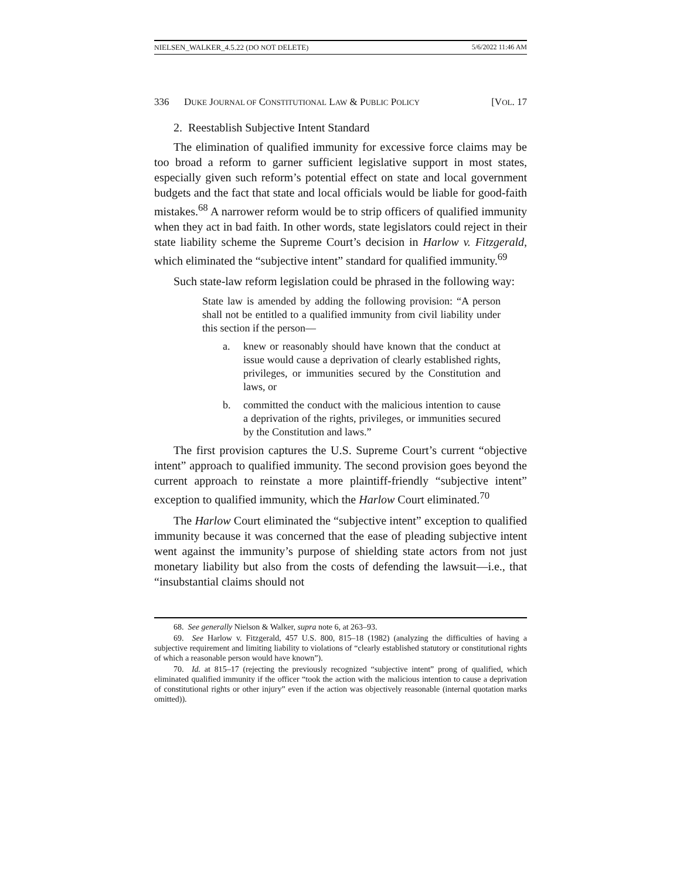NIELSEN_WALKER_4.5.22 (DO NOT DELETE) 5/6/2022 11:46 AM
336 DUKE JOURNAL OF CONSTITUTIONAL LAW & PUBLIC POLICY [VOL. 17
2. Reestablish Subjective Intent Standard
The elimination of qualified immunity for excessive force claims may be too broad a reform to garner sufficient legislative support in most states, especially given such reform’s potential effect on state and local government budgets and the fact that state and local officials would be liable for good-faith mistakes.<sup>68</sup> A narrower reform would be to strip officers of qualified immunity when they act in bad faith. In other words, state legislators could reject in their state liability scheme the Supreme Court’s decision in Harlow v. Fitzgerald, which eliminated the “subjective intent” standard for qualified immunity.<sup>69</sup>
Such state-law reform legislation could be phrased in the following way:
State law is amended by adding the following provision: “A person shall not be entitled to a qualified immunity from civil liability under this section if the person—
a. knew or reasonably should have known that the conduct at issue would cause a deprivation of clearly established rights, privileges, or immunities secured by the Constitution and laws, or
b. committed the conduct with the malicious intention to cause a deprivation of the rights, privileges, or immunities secured by the Constitution and laws.”
The first provision captures the U.S. Supreme Court’s current “objective intent” approach to qualified immunity. The second provision goes beyond the current approach to reinstate a more plaintiff-friendly “subjective intent” exception to qualified immunity, which the Harlow Court eliminated.<sup>70</sup>
The Harlow Court eliminated the “subjective intent” exception to qualified immunity because it was concerned that the ease of pleading subjective intent went against the immunity’s purpose of shielding state actors from not just monetary liability but also from the costs of defending the lawsuit—i.e., that “insubstantial claims should not
68. See generally Nielson & Walker, supra note 6, at 263–93.
69. See Harlow v. Fitzgerald, 457 U.S. 800, 815–18 (1982) (analyzing the difficulties of having a subjective requirement and limiting liability to violations of “clearly established statutory or constitutional rights of which a reasonable person would have known”).
70. Id. at 815–17 (rejecting the previously recognized “subjective intent” prong of qualified, which eliminated qualified immunity if the officer “took the action with the malicious intention to cause a deprivation of constitutional rights or other injury” even if the action was objectively reasonable (internal quotation marks omitted)).